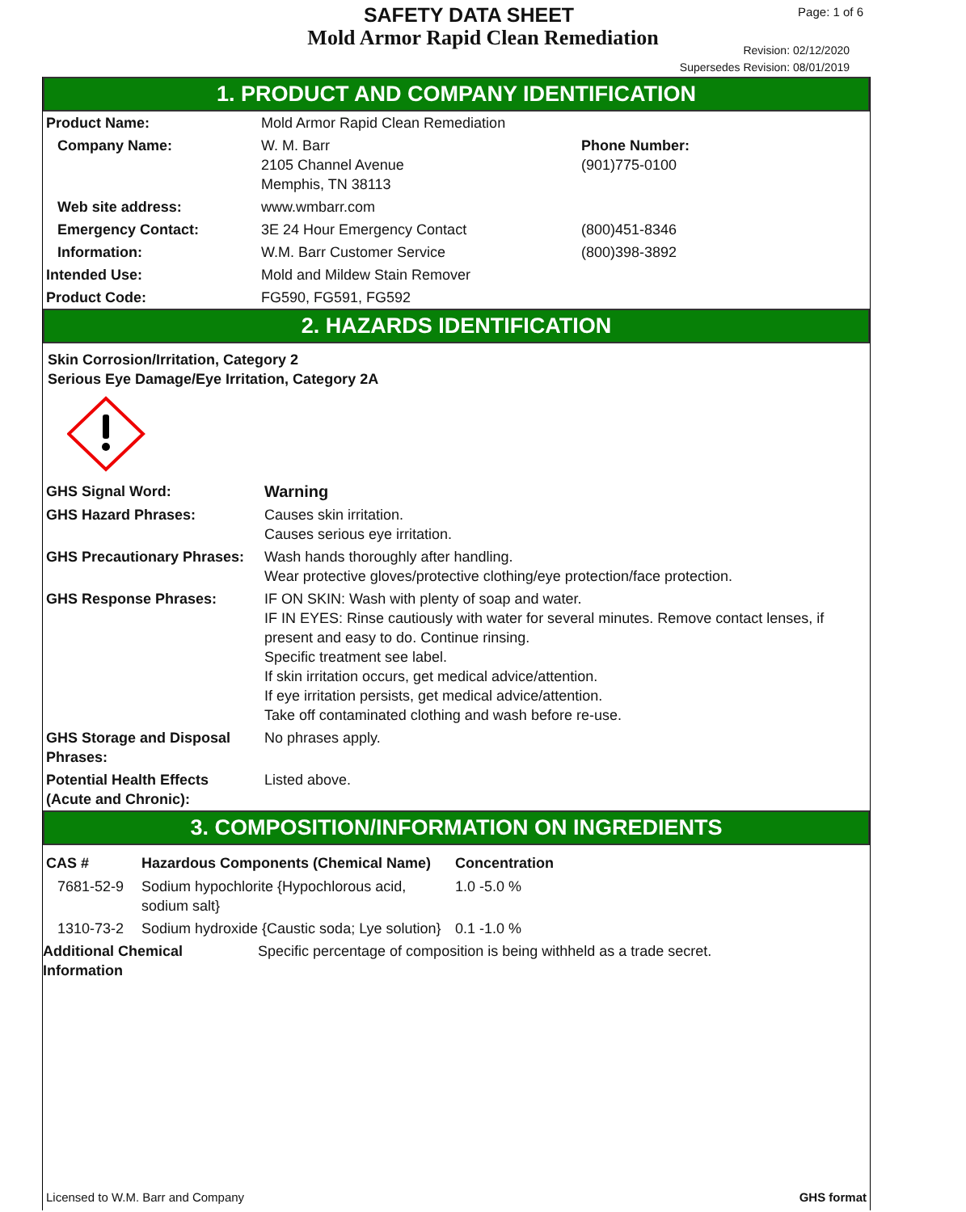SAFETY DATA SHEET
Mold Armor Rapid Clean Remediation
Page: 1 of 6
Revision: 02/12/2020
Supersedes Revision: 08/01/2019
1. PRODUCT AND COMPANY IDENTIFICATION
| Product Name: | Mold Armor Rapid Clean Remediation | |
| Company Name: | W. M. Barr 2105 Channel Avenue Memphis, TN 38113 | Phone Number: (901)775-0100 |
| Web site address: | www.wmbarr.com | |
| Emergency Contact: | 3E 24 Hour Emergency Contact | (800)451-8346 |
| Information: | W.M. Barr Customer Service | (800)398-3892 |
| Intended Use: | Mold and Mildew Stain Remover | |
| Product Code: | FG590, FG591, FG592 | |
2. HAZARDS IDENTIFICATION
Skin Corrosion/Irritation, Category 2
Serious Eye Damage/Eye Irritation, Category 2A
| GHS Signal Word: | Warning |
| GHS Hazard Phrases: | Causes skin irritation. Causes serious eye irritation. |
| GHS Precautionary Phrases: | Wash hands thoroughly after handling. Wear protective gloves/protective clothing/eye protection/face protection. |
| GHS Response Phrases: | IF ON SKIN: Wash with plenty of soap and water. IF IN EYES: Rinse cautiously with water for several minutes. Remove contact lenses, if present and easy to do. Continue rinsing. Specific treatment see label. If skin irritation occurs, get medical advice/attention. If eye irritation persists, get medical advice/attention. Take off contaminated clothing and wash before re-use. |
| GHS Storage and Disposal Phrases: | No phrases apply. |
| Potential Health Effects (Acute and Chronic): | Listed above. |
3. COMPOSITION/INFORMATION ON INGREDIENTS
| CAS # | Hazardous Components (Chemical Name) | Concentration |
| --- | --- | --- |
| 7681-52-9 | Sodium hypochlorite {Hypochlorous acid, sodium salt} | 1.0 -5.0 % |
| 1310-73-2 | Sodium hydroxide {Caustic soda; Lye solution} | 0.1 -1.0 % |
| Additional Chemical Information | Specific percentage of composition is being withheld as a trade secret. |
Licensed to W.M. Barr and Company GHS format